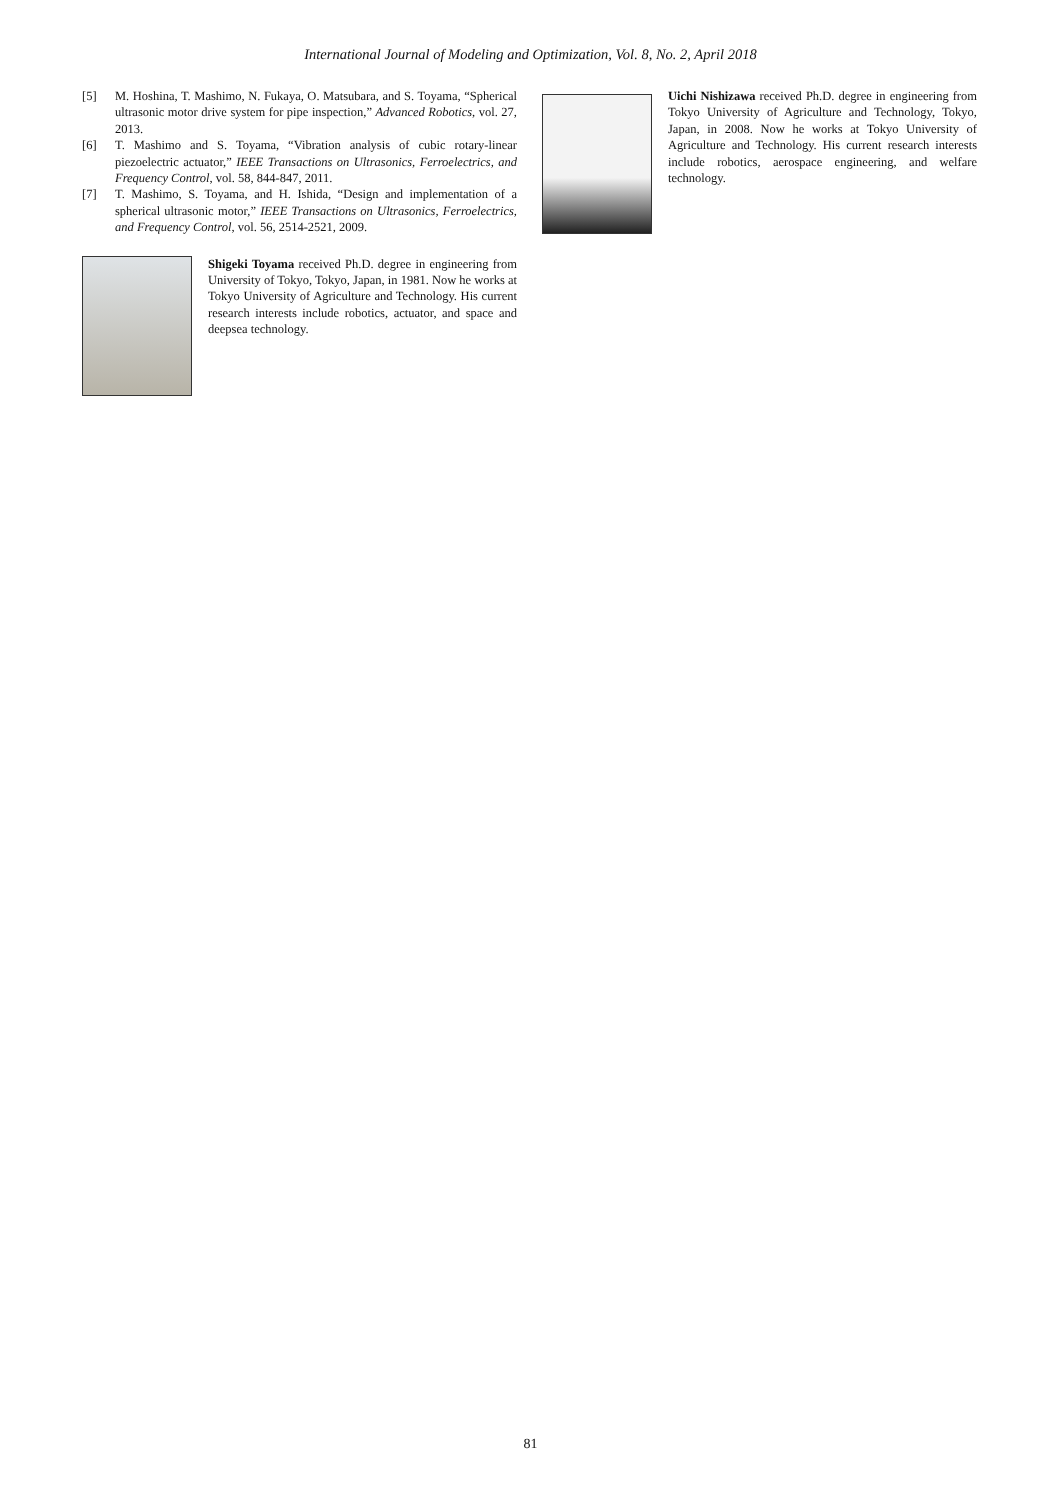International Journal of Modeling and Optimization, Vol. 8, No. 2, April 2018
[5] M. Hoshina, T. Mashimo, N. Fukaya, O. Matsubara, and S. Toyama, “Spherical ultrasonic motor drive system for pipe inspection,” Advanced Robotics, vol. 27, 2013.
[6] T. Mashimo and S. Toyama, “Vibration analysis of cubic rotary-linear piezoelectric actuator,” IEEE Transactions on Ultrasonics, Ferroelectrics, and Frequency Control, vol. 58, 844-847, 2011.
[7] T. Mashimo, S. Toyama, and H. Ishida, “Design and implementation of a spherical ultrasonic motor,” IEEE Transactions on Ultrasonics, Ferroelectrics, and Frequency Control, vol. 56, 2514-2521, 2009.
Shigeki Toyama received Ph.D. degree in engineering from University of Tokyo, Tokyo, Japan, in 1981. Now he works at Tokyo University of Agriculture and Technology. His current research interests include robotics, actuator, and space and deepsea technology.
Uichi Nishizawa received Ph.D. degree in engineering from Tokyo University of Agriculture and Technology, Tokyo, Japan, in 2008. Now he works at Tokyo University of Agriculture and Technology. His current research interests include robotics, aerospace engineering, and welfare technology.
81